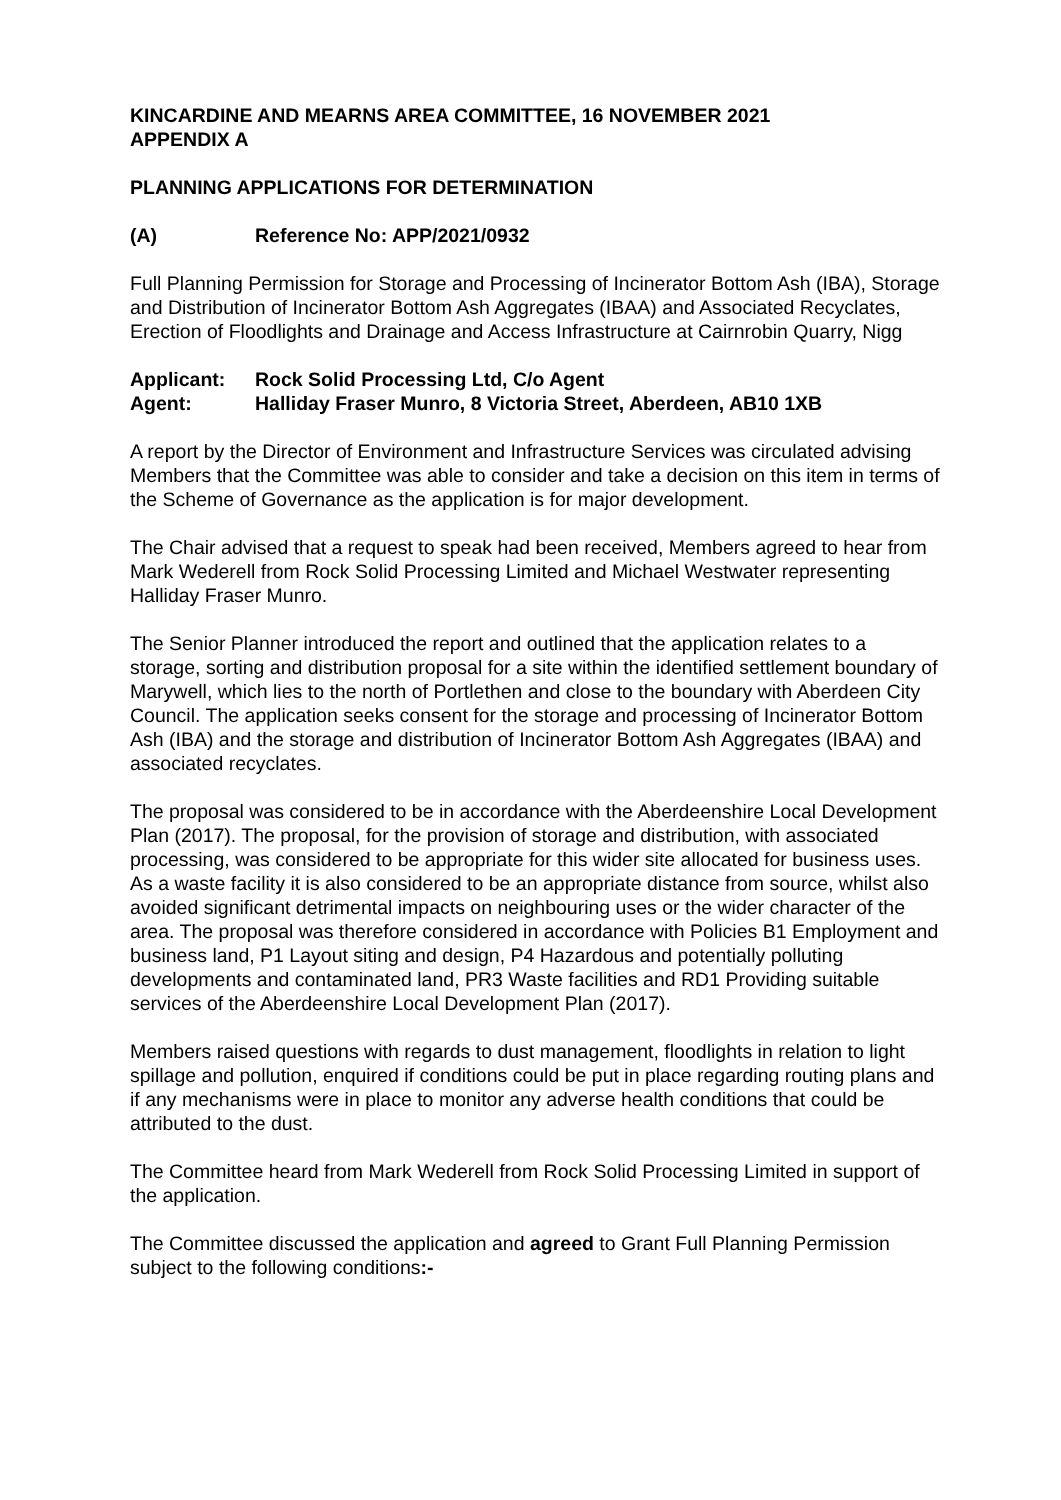KINCARDINE AND MEARNS AREA COMMITTEE, 16 NOVEMBER 2021
APPENDIX A
PLANNING APPLICATIONS FOR DETERMINATION
(A) Reference No: APP/2021/0932
Full Planning Permission for Storage and Processing of Incinerator Bottom Ash (IBA), Storage and Distribution of Incinerator Bottom Ash Aggregates (IBAA) and Associated Recyclates, Erection of Floodlights and Drainage and Access Infrastructure at Cairnrobin Quarry, Nigg
| Applicant: | Rock Solid Processing Ltd, C/o Agent |
| Agent: | Halliday Fraser Munro, 8 Victoria Street, Aberdeen, AB10 1XB |
A report by the Director of Environment and Infrastructure Services was circulated advising Members that the Committee was able to consider and take a decision on this item in terms of the Scheme of Governance as the application is for major development.
The Chair advised that a request to speak had been received, Members agreed to hear from Mark Wederell from Rock Solid Processing Limited and Michael Westwater representing Halliday Fraser Munro.
The Senior Planner introduced the report and outlined that the application relates to a storage, sorting and distribution proposal for a site within the identified settlement boundary of Marywell, which lies to the north of Portlethen and close to the boundary with Aberdeen City Council. The application seeks consent for the storage and processing of Incinerator Bottom Ash (IBA) and the storage and distribution of Incinerator Bottom Ash Aggregates (IBAA) and associated recyclates.
The proposal was considered to be in accordance with the Aberdeenshire Local Development Plan (2017). The proposal, for the provision of storage and distribution, with associated processing, was considered to be appropriate for this wider site allocated for business uses. As a waste facility it is also considered to be an appropriate distance from source, whilst also avoided significant detrimental impacts on neighbouring uses or the wider character of the area. The proposal was therefore considered in accordance with Policies B1 Employment and business land, P1 Layout siting and design, P4 Hazardous and potentially polluting developments and contaminated land, PR3 Waste facilities and RD1 Providing suitable services of the Aberdeenshire Local Development Plan (2017).
Members raised questions with regards to dust management, floodlights in relation to light spillage and pollution, enquired if conditions could be put in place regarding routing plans and if any mechanisms were in place to monitor any adverse health conditions that could be attributed to the dust.
The Committee heard from Mark Wederell from Rock Solid Processing Limited in support of the application.
The Committee discussed the application and agreed to Grant Full Planning Permission subject to the following conditions:-